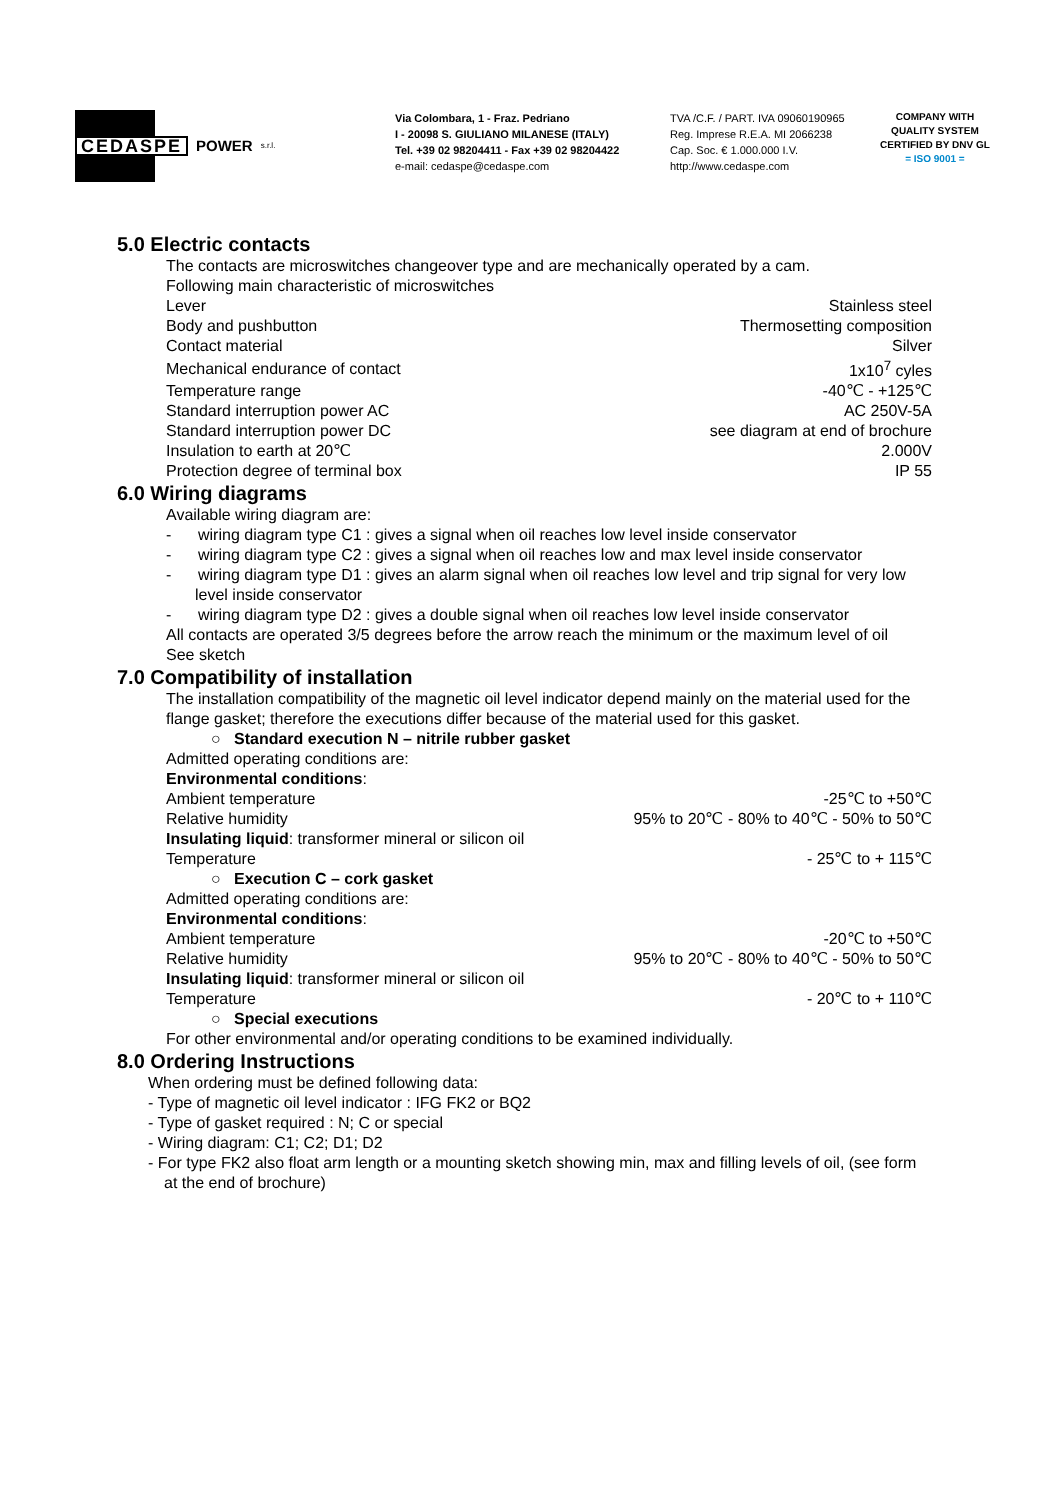CEDASPE
POWER s.r.l.
Via Colombara, 1 - Fraz. Pedriano
I - 20098 S. GIULIANO MILANESE (ITALY)
Tel. +39 02 98204411 - Fax +39 02 98204422
e-mail: cedaspe@cedaspe.com
TVA /C.F. / PART. IVA 09060190965
Reg. Imprese R.E.A. MI 2066238
Cap. Soc. € 1.000.000 I.V.
http://www.cedaspe.com
COMPANY WITH
QUALITY SYSTEM
CERTIFIED BY DNV GL
= ISO 9001 =
5.0 Electric contacts
The contacts are microswitches changeover type and are mechanically operated by a cam.
Following main characteristic of microswitches
| Lever | Stainless steel |
| Body and pushbutton | Thermosetting composition |
| Contact material | Silver |
| Mechanical endurance of contact | 1x10<sup>7</sup> cyles |
| Temperature range | -40℃ - +125℃ |
| Standard interruption power AC | AC 250V-5A |
| Standard interruption power DC | see diagram at end of brochure |
| Insulation to earth at 20℃ | 2.000V |
| Protection degree of terminal box | IP 55 |
6.0 Wiring diagrams
Available wiring diagram are:
- wiring diagram type C1 : gives a signal when oil reaches low level inside conservator
- wiring diagram type C2 : gives a signal when oil reaches low and max level inside conservator
- wiring diagram type D1 : gives an alarm signal when oil reaches low level and trip signal for very low level inside conservator
- wiring diagram type D2 : gives a double signal when oil reaches low level inside conservator
All contacts are operated 3/5 degrees before the arrow reach the minimum or the maximum level of oil
See sketch
7.0 Compatibility of installation
The installation compatibility of the magnetic oil level indicator depend mainly on the material used for the flange gasket; therefore the executions differ because of the material used for this gasket.
○ Standard execution N – nitrile rubber gasket
Admitted operating conditions are:
Environmental conditions:
| Ambient temperature | -25℃ to +50℃ |
| Relative humidity | 95% to 20℃ - 80% to 40℃ - 50% to 50℃ |
| Insulating liquid : transformer mineral or silicon oil | |
| Temperature | - 25℃ to + 115℃ |
○ Execution C – cork gasket
Admitted operating conditions are:
Environmental conditions:
| Ambient temperature | -20℃ to +50℃ |
| Relative humidity | 95% to 20℃ - 80% to 40℃ - 50% to 50℃ |
| Insulating liquid : transformer mineral or silicon oil | |
| Temperature | - 20℃ to + 110℃ |
○ Special executions
For other environmental and/or operating conditions to be examined individually.
8.0 Ordering Instructions
When ordering must be defined following data:
- Type of magnetic oil level indicator : IFG FK2 or BQ2
- Type of gasket required : N; C or special
- Wiring diagram: C1; C2; D1; D2
- For type FK2 also float arm length or a mounting sketch showing min, max and filling levels of oil, (see form at the end of brochure)